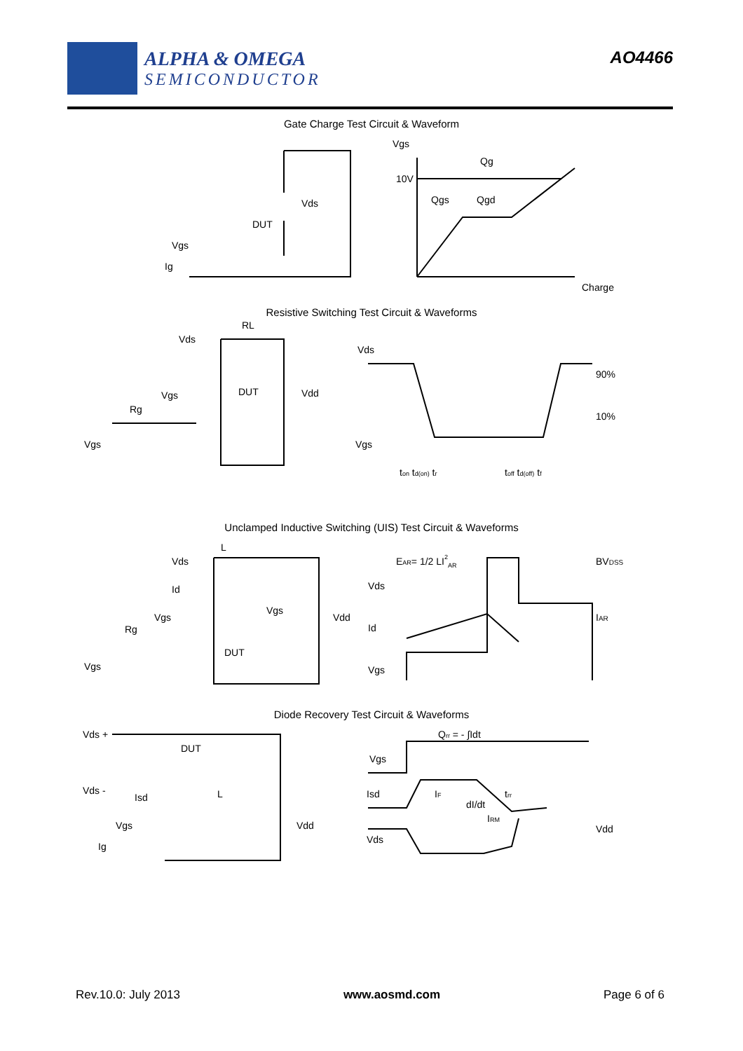ALPHA & OMEGA
SEMICONDUCTOR
AO4466
Gate Charge Test Circuit & Waveform
Vgs
Ig
DUT
Vds
Vgs
10V
Qg
Qgs
Qgd
Charge
Resistive Switching Test Circuit & Waveforms
RL
Vds
Vgs
Rg
DUT
Vdd
Vgs
Vds
90%
10%
Vgs
ton td(on) tr
toff td(off) tf
Unclamped Inductive Switching (UIS) Test Circuit & Waveforms
Vds
L
Id
Vgs
Rg
DUT
Vgs
Vgs
Vdd
EAR= 1/2 LI2AR
Vds
Id
Vgs
BVDSS
IAR
Diode Recovery Test Circuit & Waveforms
Vds +
DUT
Vds -
Isd
L
Vgs
Ig
Vdd
Qrr = - ∫Idt
Vgs
Isd
IF
dI/dt
trr
IRM
Vds
Vdd
Rev.10.0: July 2013 www.aosmd.com Page 6 of 6